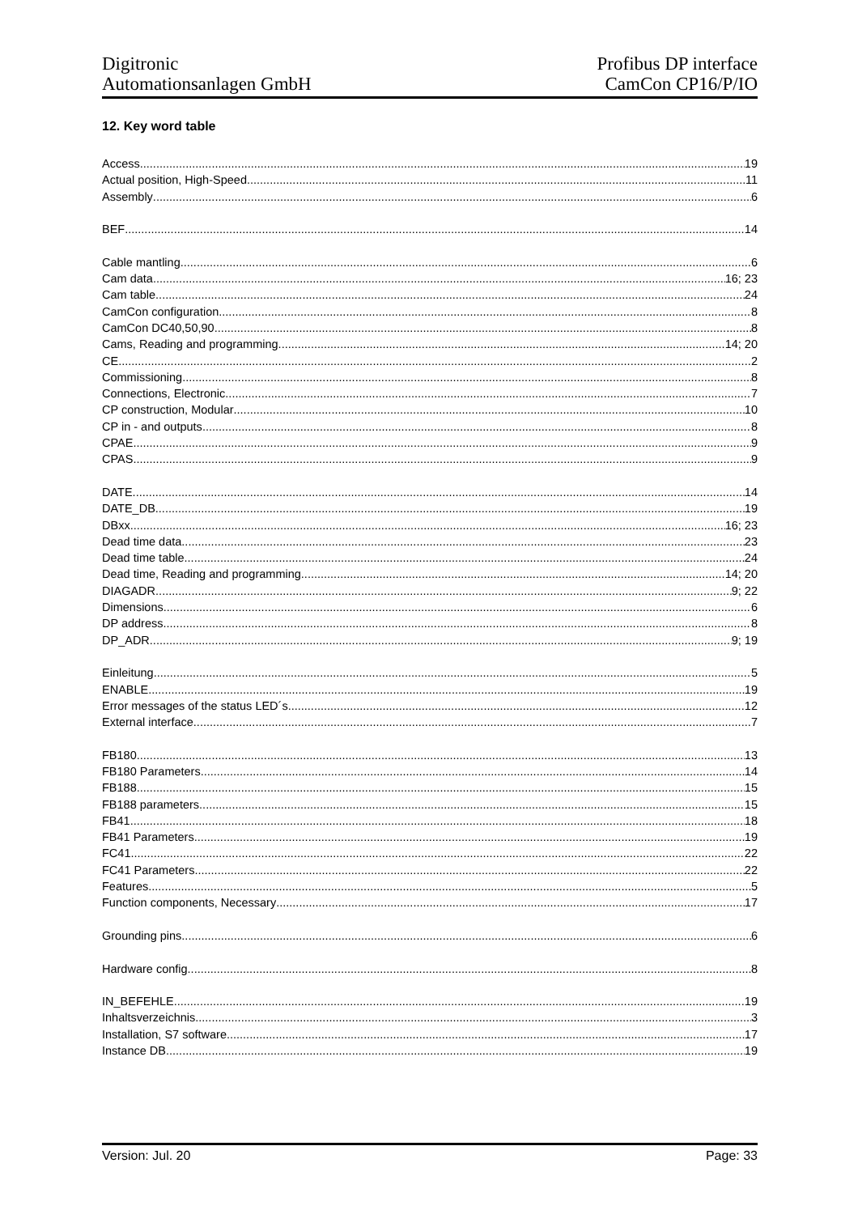Digitronic
Automationsanlagen GmbH
Profibus DP interface
CamCon CP16/P/IO
12. Key word table
Access 19
Actual position, High-Speed 11
Assembly 6
BEF 14
Cable mantling 6
Cam data 16; 23
Cam table 24
CamCon configuration 8
CamCon DC40,50,90 8
Cams, Reading and programming 14; 20
CE 2
Commissioning 8
Connections, Electronic 7
CP construction, Modular 10
CP in - and outputs 8
CPAE 9
CPAS 9
DATE 14
DATE_DB 19
DBxx 16; 23
Dead time data 23
Dead time table 24
Dead time, Reading and programming 14; 20
DIAGADR 9; 22
Dimensions 6
DP address 8
DP_ADR 9; 19
Einleitung 5
ENABLE 19
Error messages of the status LED´s 12
External interface 7
FB180 13
FB180 Parameters 14
FB188 15
FB188 parameters 15
FB41 18
FB41 Parameters 19
FC41 22
FC41 Parameters 22
Features 5
Function components, Necessary 17
Grounding pins 6
Hardware config. 8
IN_BEFEHLE 19
Inhaltsverzeichnis 3
Installation, S7 software 17
Instance DB 19
Version: Jul. 20 Page: 33